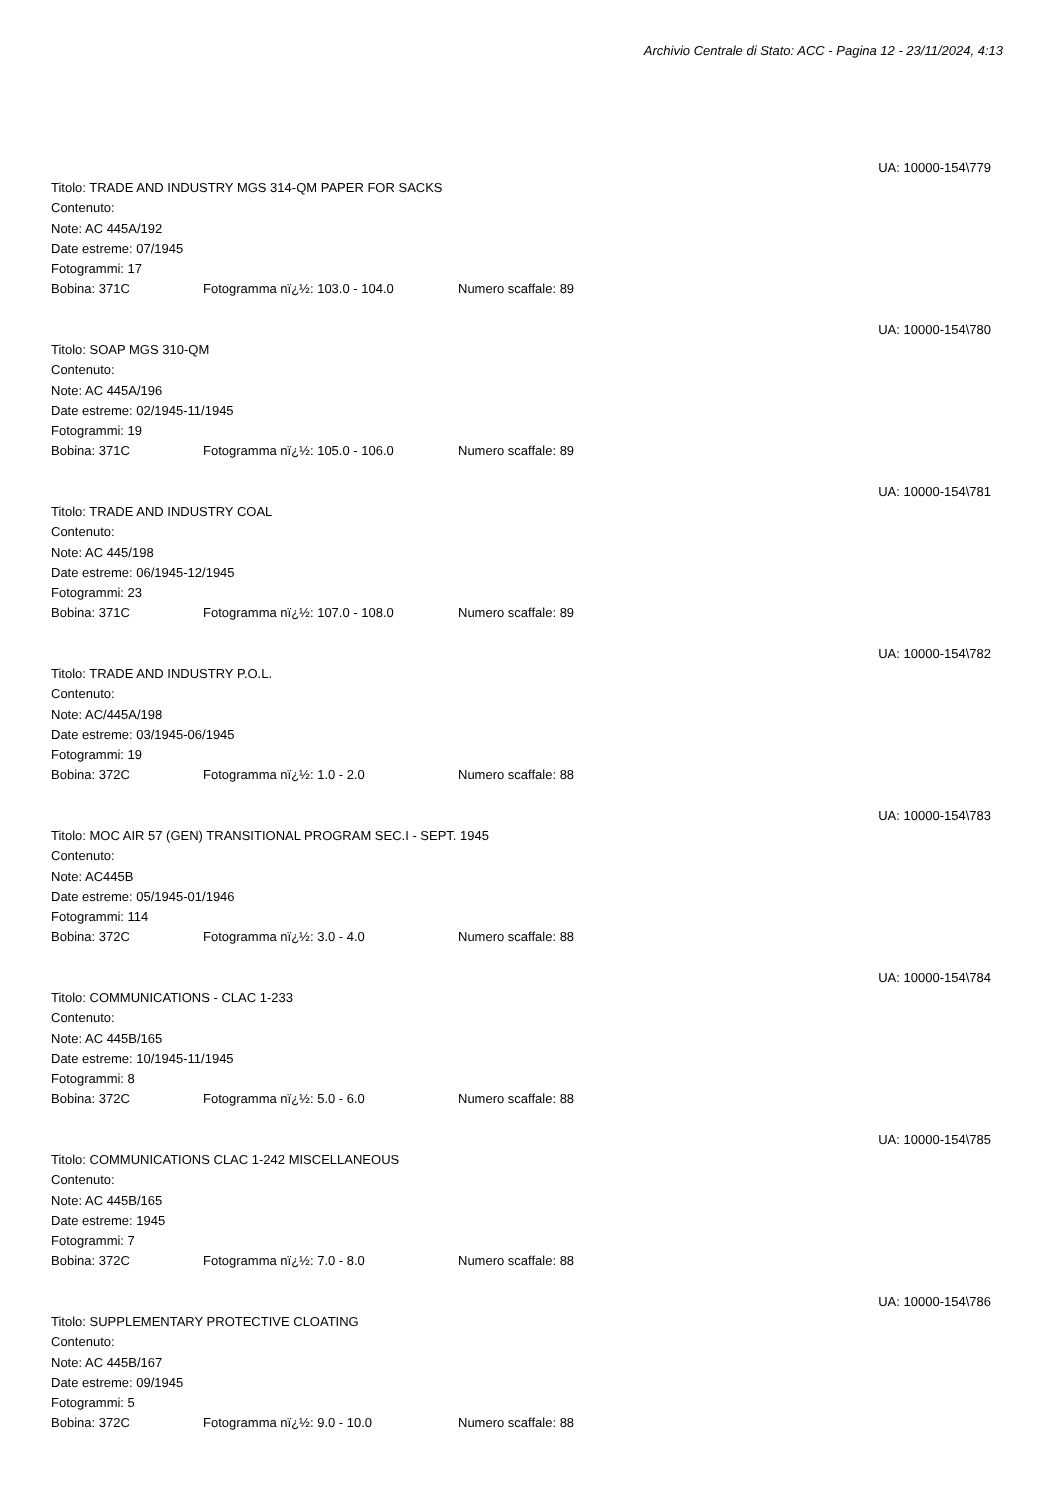Archivio Centrale di Stato: ACC - Pagina 12 - 23/11/2024, 4:13
UA: 10000-154\779
Titolo: TRADE AND INDUSTRY MGS 314-QM PAPER FOR SACKS
Contenuto:
Note: AC 445A/192
Date estreme: 07/1945
Fotogrammi: 17
Bobina: 371C Fotogramma nï¿½: 103.0 - 104.0 Numero scaffale: 89
UA: 10000-154\780
Titolo: SOAP MGS 310-QM
Contenuto:
Note: AC 445A/196
Date estreme: 02/1945-11/1945
Fotogrammi: 19
Bobina: 371C Fotogramma nï¿½: 105.0 - 106.0 Numero scaffale: 89
UA: 10000-154\781
Titolo: TRADE AND INDUSTRY COAL
Contenuto:
Note: AC 445/198
Date estreme: 06/1945-12/1945
Fotogrammi: 23
Bobina: 371C Fotogramma nï¿½: 107.0 - 108.0 Numero scaffale: 89
UA: 10000-154\782
Titolo: TRADE AND INDUSTRY P.O.L.
Contenuto:
Note: AC/445A/198
Date estreme: 03/1945-06/1945
Fotogrammi: 19
Bobina: 372C Fotogramma nï¿½: 1.0 - 2.0 Numero scaffale: 88
UA: 10000-154\783
Titolo: MOC AIR 57 (GEN) TRANSITIONAL PROGRAM SEC.I - SEPT. 1945
Contenuto:
Note: AC445B
Date estreme: 05/1945-01/1946
Fotogrammi: 114
Bobina: 372C Fotogramma nï¿½: 3.0 - 4.0 Numero scaffale: 88
UA: 10000-154\784
Titolo: COMMUNICATIONS - CLAC 1-233
Contenuto:
Note: AC 445B/165
Date estreme: 10/1945-11/1945
Fotogrammi: 8
Bobina: 372C Fotogramma nï¿½: 5.0 - 6.0 Numero scaffale: 88
UA: 10000-154\785
Titolo: COMMUNICATIONS CLAC 1-242 MISCELLANEOUS
Contenuto:
Note: AC 445B/165
Date estreme: 1945
Fotogrammi: 7
Bobina: 372C Fotogramma nï¿½: 7.0 - 8.0 Numero scaffale: 88
UA: 10000-154\786
Titolo: SUPPLEMENTARY PROTECTIVE CLOATING
Contenuto:
Note: AC 445B/167
Date estreme: 09/1945
Fotogrammi: 5
Bobina: 372C Fotogramma nï¿½: 9.0 - 10.0 Numero scaffale: 88